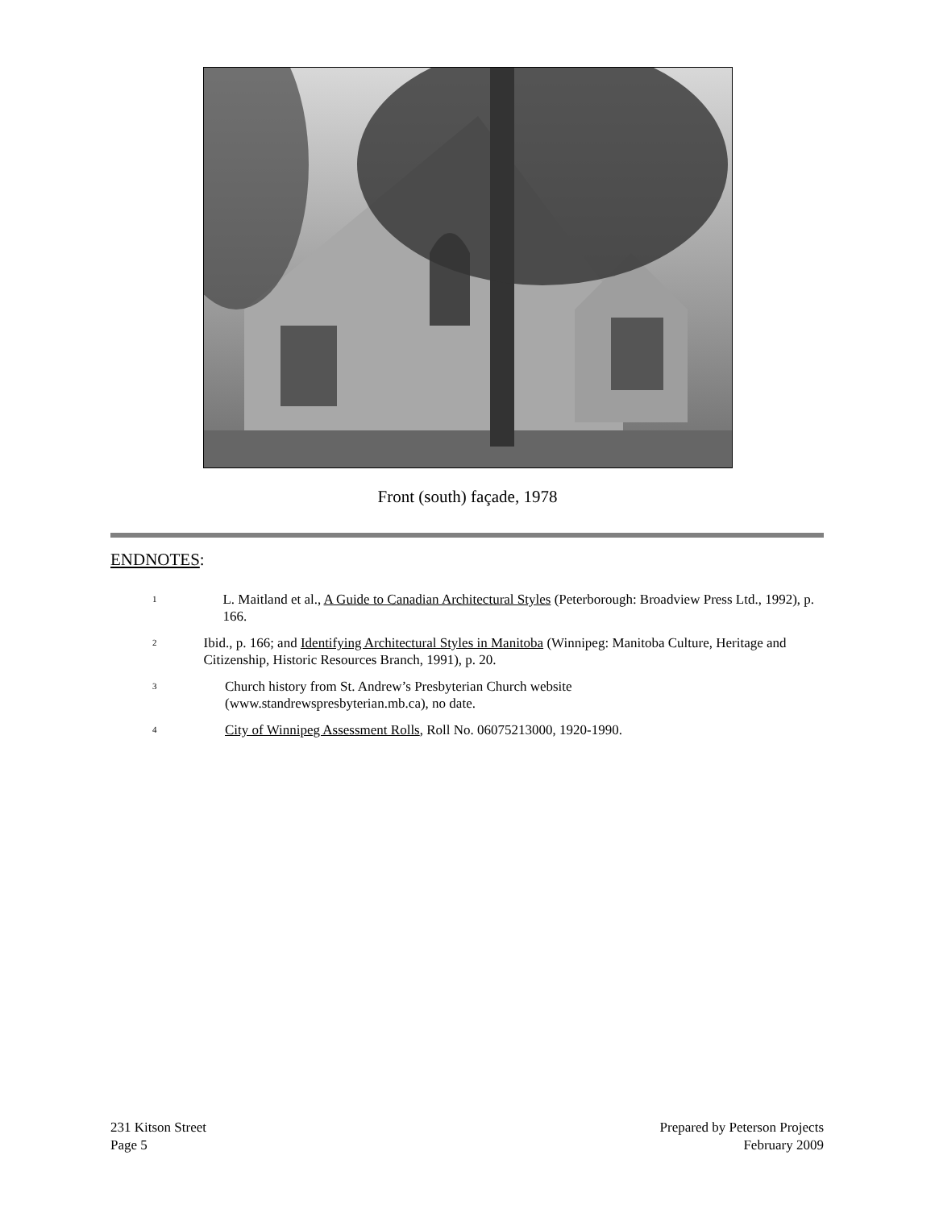Front (south) façade, 1978
ENDNOTES:
<sup>1</sup>
L. Maitland et al., A Guide to Canadian Architectural Styles (Peterborough: Broadview Press Ltd., 1992), p. 166.
<sup>2</sup>
Ibid., p. 166; and Identifying Architectural Styles in Manitoba (Winnipeg: Manitoba Culture, Heritage and Citizenship, Historic Resources Branch, 1991), p. 20.
<sup>3</sup>
Church history from St. Andrew’s Presbyterian Church website
(www.standrewspresbyterian.mb.ca), no date.
<sup>4</sup>
City of Winnipeg Assessment Rolls, Roll No. 06075213000, 1920-1990.
231 Kitson Street
Page 5
Prepared by Peterson Projects
February 2009